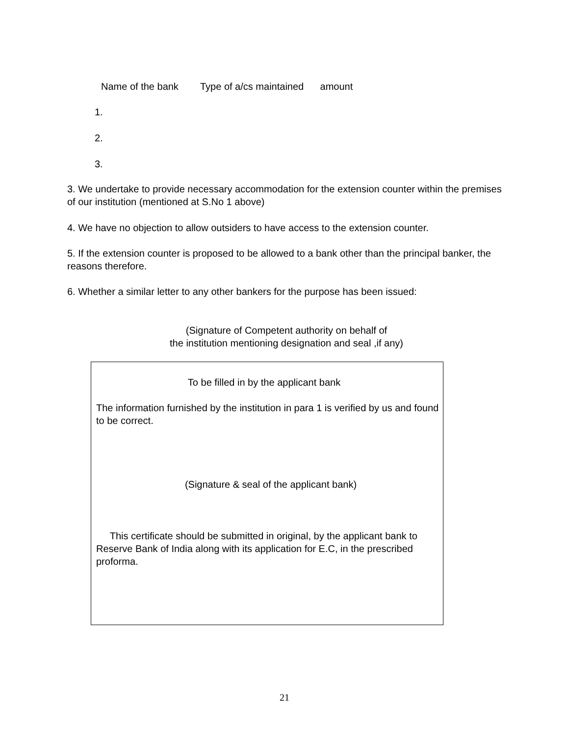Name of the bank Type of a/cs maintained amount
1.
2.
3.
3. We undertake to provide necessary accommodation for the extension counter within the premises of our institution (mentioned at S.No 1 above)
4. We have no objection to allow outsiders to have access to the extension counter.
5. If the extension counter is proposed to be allowed to a bank other than the principal banker, the reasons therefore.
6. Whether a similar letter to any other bankers for the purpose has been issued:
(Signature of Competent authority on behalf of
the institution mentioning designation and seal ,if any)
To be filled in by the applicant bank
The information furnished by the institution in para 1 is verified by us and found to be correct.
(Signature & seal of the applicant bank)
This certificate should be submitted in original, by the applicant bank to Reserve Bank of India along with its application for E.C, in the prescribed proforma.
21